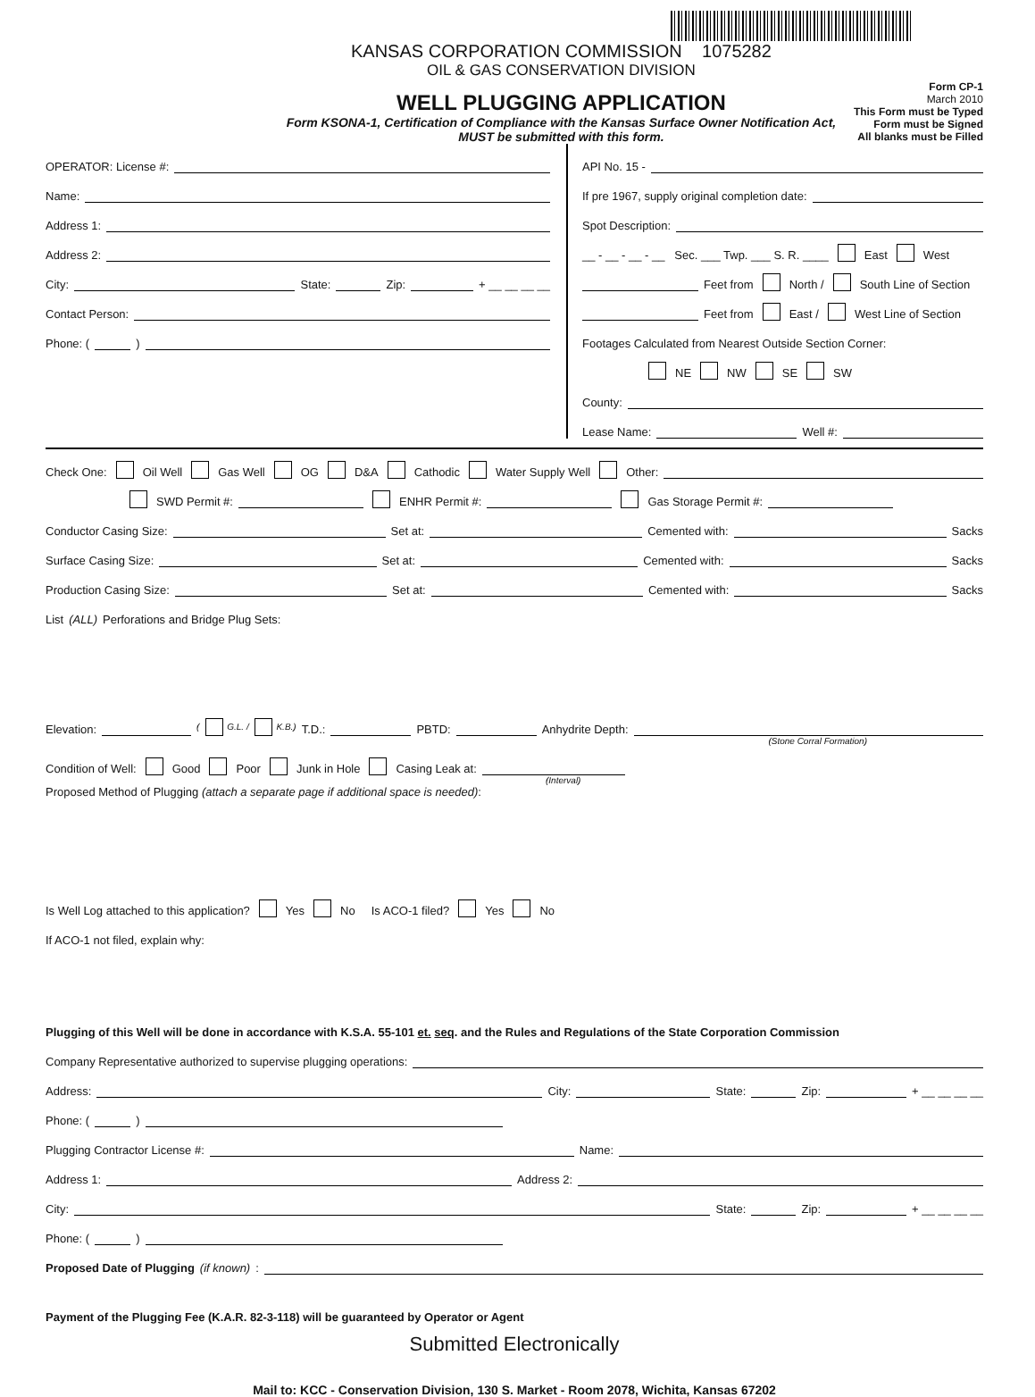KANSAS CORPORATION COMMISSION 1075282
OIL & GAS CONSERVATION DIVISION
WELL PLUGGING APPLICATION
Form KSONA-1, Certification of Compliance with the Kansas Surface Owner Notification Act,
MUST be submitted with this form.
Form CP-1
March 2010
This Form must be Typed
Form must be Signed
All blanks must be Filled
OPERATOR: License #:
Name:
Address 1:
Address 2:
City: State: Zip: + __ __ __ __
Contact Person:
Phone: ( )
API No. 15 -
If pre 1967, supply original completion date:
Spot Description:
__ - __ - __ - __ Sec. ___ Twp. ___ S. R. ____ East West
Feet from North / South Line of Section
Feet from East / West Line of Section
Footages Calculated from Nearest Outside Section Corner:
NE NW SE SW
County:
Lease Name: Well #:
Check One: Oil Well Gas Well OG D&A Cathodic Water Supply Well Other:
SWD Permit #: ENHR Permit #: Gas Storage Permit #:
Conductor Casing Size: Set at: Cemented with: Sacks
Surface Casing Size: Set at: Cemented with: Sacks
Production Casing Size: Set at: Cemented with: Sacks
List (ALL) Perforations and Bridge Plug Sets:
Elevation: ( G.L. / K.B.) T.D.: PBTD: Anhydrite Depth:
(Stone Corral Formation)
Condition of Well: Good Poor Junk in Hole Casing Leak at:
(Interval)
Proposed Method of Plugging (attach a separate page if additional space is needed):
Is Well Log attached to this application? Yes No Is ACO-1 filed? Yes No
If ACO-1 not filed, explain why:
Plugging of this Well will be done in accordance with K.S.A. 55-101 et. seq. and the Rules and Regulations of the State Corporation Commission
Company Representative authorized to supervise plugging operations:
Address: City: State: Zip: + __ __ __ __
Phone: ( )
Plugging Contractor License #: Name:
Address 1: Address 2:
City: State: Zip: + __ __ __ __
Phone: ( )
Proposed Date of Plugging (if known):
Payment of the Plugging Fee (K.A.R. 82-3-118) will be guaranteed by Operator or Agent
Submitted Electronically
Mail to: KCC - Conservation Division, 130 S. Market - Room 2078, Wichita, Kansas 67202